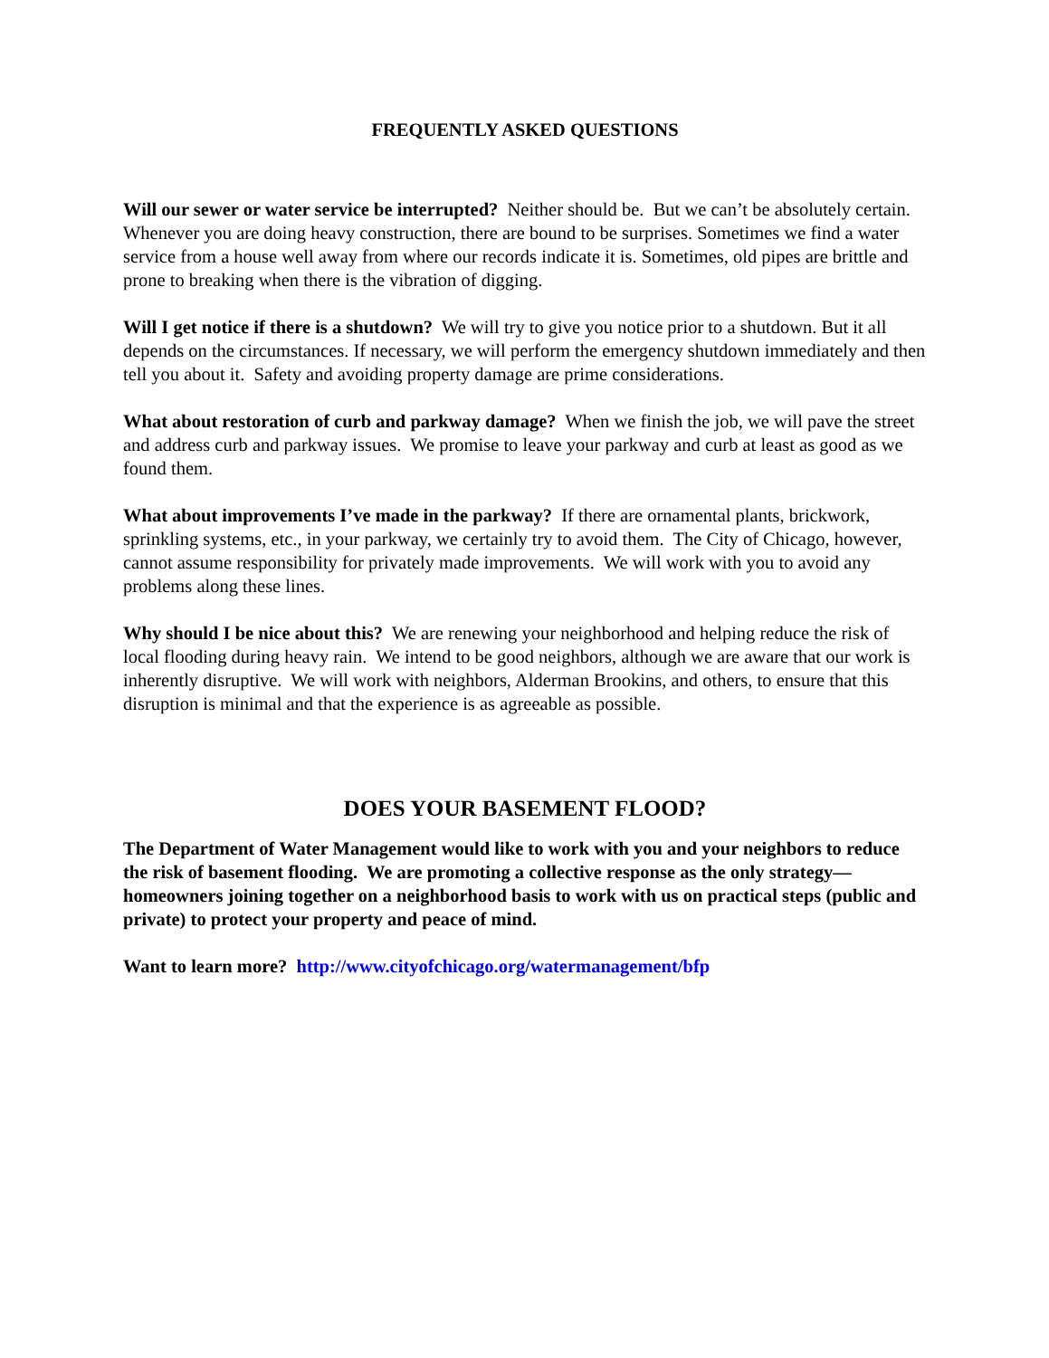FREQUENTLY ASKED QUESTIONS
Will our sewer or water service be interrupted? Neither should be. But we can’t be absolutely certain. Whenever you are doing heavy construction, there are bound to be surprises. Sometimes we find a water service from a house well away from where our records indicate it is. Sometimes, old pipes are brittle and prone to breaking when there is the vibration of digging.
Will I get notice if there is a shutdown? We will try to give you notice prior to a shutdown. But it all depends on the circumstances. If necessary, we will perform the emergency shutdown immediately and then tell you about it. Safety and avoiding property damage are prime considerations.
What about restoration of curb and parkway damage? When we finish the job, we will pave the street and address curb and parkway issues. We promise to leave your parkway and curb at least as good as we found them.
What about improvements I’ve made in the parkway? If there are ornamental plants, brickwork, sprinkling systems, etc., in your parkway, we certainly try to avoid them. The City of Chicago, however, cannot assume responsibility for privately made improvements. We will work with you to avoid any problems along these lines.
Why should I be nice about this? We are renewing your neighborhood and helping reduce the risk of local flooding during heavy rain. We intend to be good neighbors, although we are aware that our work is inherently disruptive. We will work with neighbors, Alderman Brookins, and others, to ensure that this disruption is minimal and that the experience is as agreeable as possible.
DOES YOUR BASEMENT FLOOD?
The Department of Water Management would like to work with you and your neighbors to reduce the risk of basement flooding. We are promoting a collective response as the only strategy—homeowners joining together on a neighborhood basis to work with us on practical steps (public and private) to protect your property and peace of mind.
Want to learn more? http://www.cityofchicago.org/watermanagement/bfp